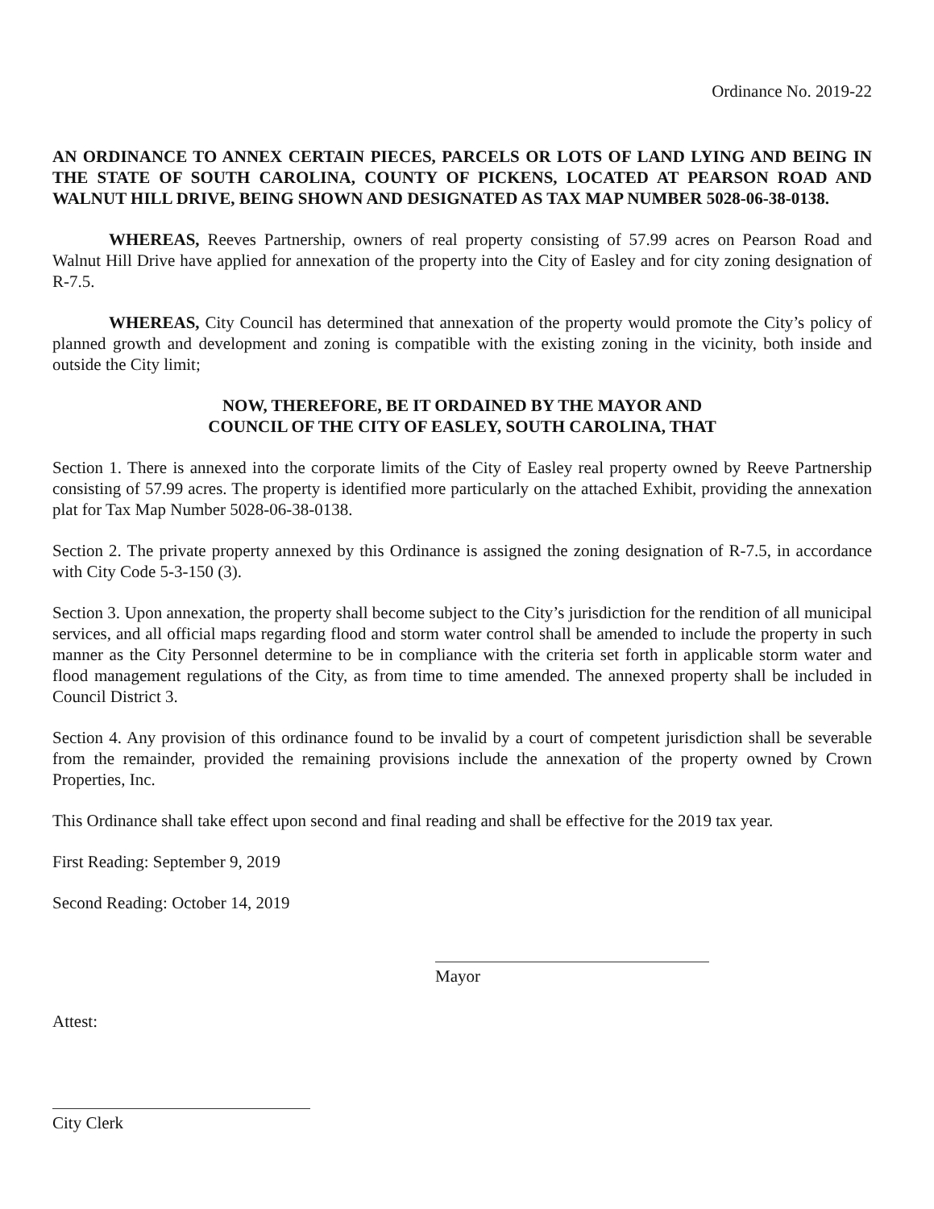Ordinance No. 2019-22
AN ORDINANCE TO ANNEX CERTAIN PIECES, PARCELS OR LOTS OF LAND LYING AND BEING IN THE STATE OF SOUTH CAROLINA, COUNTY OF PICKENS, LOCATED AT PEARSON ROAD AND WALNUT HILL DRIVE, BEING SHOWN AND DESIGNATED AS TAX MAP NUMBER 5028-06-38-0138.
WHEREAS, Reeves Partnership, owners of real property consisting of 57.99 acres on Pearson Road and Walnut Hill Drive have applied for annexation of the property into the City of Easley and for city zoning designation of R-7.5.
WHEREAS, City Council has determined that annexation of the property would promote the City’s policy of planned growth and development and zoning is compatible with the existing zoning in the vicinity, both inside and outside the City limit;
NOW, THEREFORE, BE IT ORDAINED BY THE MAYOR AND
COUNCIL OF THE CITY OF EASLEY, SOUTH CAROLINA, THAT
Section 1. There is annexed into the corporate limits of the City of Easley real property owned by Reeve Partnership consisting of 57.99 acres. The property is identified more particularly on the attached Exhibit, providing the annexation plat for Tax Map Number 5028-06-38-0138.
Section 2. The private property annexed by this Ordinance is assigned the zoning designation of R-7.5, in accordance with City Code 5-3-150 (3).
Section 3. Upon annexation, the property shall become subject to the City’s jurisdiction for the rendition of all municipal services, and all official maps regarding flood and storm water control shall be amended to include the property in such manner as the City Personnel determine to be in compliance with the criteria set forth in applicable storm water and flood management regulations of the City, as from time to time amended. The annexed property shall be included in Council District 3.
Section 4. Any provision of this ordinance found to be invalid by a court of competent jurisdiction shall be severable from the remainder, provided the remaining provisions include the annexation of the property owned by Crown Properties, Inc.
This Ordinance shall take effect upon second and final reading and shall be effective for the 2019 tax year.
First Reading: September 9, 2019
Second Reading: October 14, 2019
Mayor
Attest:
City Clerk